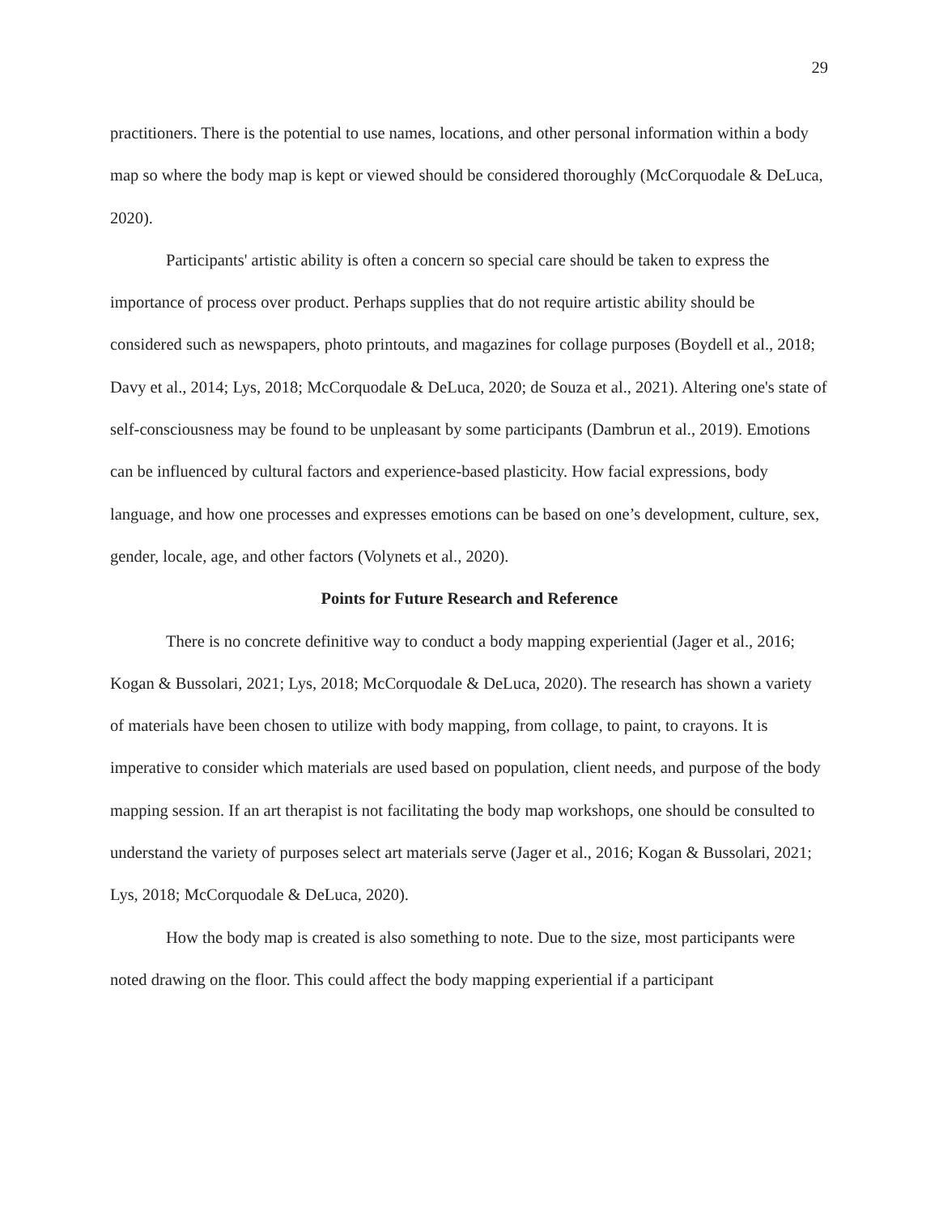29
practitioners. There is the potential to use names, locations, and other personal information within a body map so where the body map is kept or viewed should be considered thoroughly (McCorquodale & DeLuca, 2020).
Participants' artistic ability is often a concern so special care should be taken to express the importance of process over product. Perhaps supplies that do not require artistic ability should be considered such as newspapers, photo printouts, and magazines for collage purposes (Boydell et al., 2018; Davy et al., 2014; Lys, 2018; McCorquodale & DeLuca, 2020; de Souza et al., 2021). Altering one's state of self-consciousness may be found to be unpleasant by some participants (Dambrun et al., 2019). Emotions can be influenced by cultural factors and experience-based plasticity. How facial expressions, body language, and how one processes and expresses emotions can be based on one’s development, culture, sex, gender, locale, age, and other factors (Volynets et al., 2020).
Points for Future Research and Reference
There is no concrete definitive way to conduct a body mapping experiential (Jager et al., 2016; Kogan & Bussolari, 2021; Lys, 2018; McCorquodale & DeLuca, 2020). The research has shown a variety of materials have been chosen to utilize with body mapping, from collage, to paint, to crayons. It is imperative to consider which materials are used based on population, client needs, and purpose of the body mapping session. If an art therapist is not facilitating the body map workshops, one should be consulted to understand the variety of purposes select art materials serve (Jager et al., 2016; Kogan & Bussolari, 2021; Lys, 2018; McCorquodale & DeLuca, 2020).
How the body map is created is also something to note. Due to the size, most participants were noted drawing on the floor. This could affect the body mapping experiential if a participant